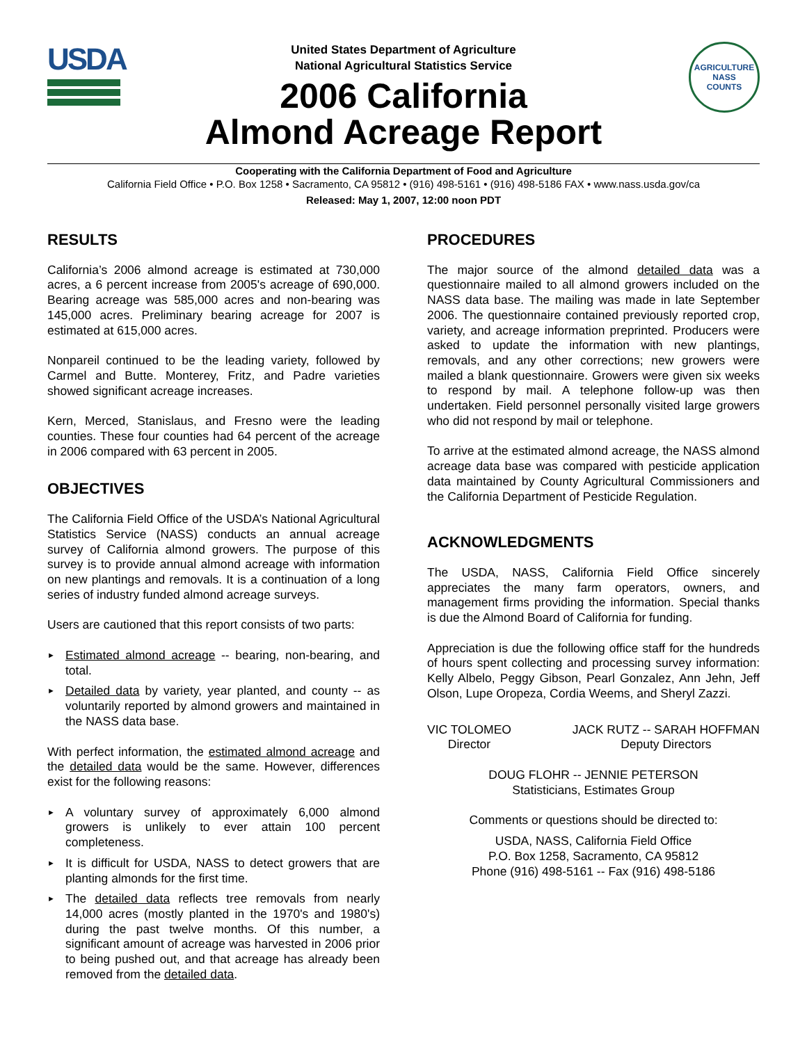USDA
United States Department of Agriculture
National Agricultural Statistics Service
2006 California
Almond Acreage Report
AGRICULTURE
NASS
COUNTS
Cooperating with the California Department of Food and Agriculture
California Field Office • P.O. Box 1258 • Sacramento, CA 95812 • (916) 498-5161 • (916) 498-5186 FAX • www.nass.usda.gov/ca
Released: May 1, 2007, 12:00 noon PDT
RESULTS
California’s 2006 almond acreage is estimated at 730,000 acres, a 6 percent increase from 2005's acreage of 690,000. Bearing acreage was 585,000 acres and non-bearing was 145,000 acres. Preliminary bearing acreage for 2007 is estimated at 615,000 acres.
Nonpareil continued to be the leading variety, followed by Carmel and Butte. Monterey, Fritz, and Padre varieties showed significant acreage increases.
Kern, Merced, Stanislaus, and Fresno were the leading counties. These four counties had 64 percent of the acreage in 2006 compared with 63 percent in 2005.
OBJECTIVES
The California Field Office of the USDA’s National Agricultural Statistics Service (NASS) conducts an annual acreage survey of California almond growers. The purpose of this survey is to provide annual almond acreage with information on new plantings and removals. It is a continuation of a long series of industry funded almond acreage surveys.
Users are cautioned that this report consists of two parts:
► Estimated almond acreage -- bearing, non-bearing, and total.
► Detailed data by variety, year planted, and county -- as voluntarily reported by almond growers and maintained in the NASS data base.
With perfect information, the estimated almond acreage and the detailed data would be the same. However, differences exist for the following reasons:
► A voluntary survey of approximately 6,000 almond growers is unlikely to ever attain 100 percent completeness.
► It is difficult for USDA, NASS to detect growers that are planting almonds for the first time.
► The detailed data reflects tree removals from nearly 14,000 acres (mostly planted in the 1970's and 1980's) during the past twelve months. Of this number, a significant amount of acreage was harvested in 2006 prior to being pushed out, and that acreage has already been removed from the detailed data.
PROCEDURES
The major source of the almond detailed data was a questionnaire mailed to all almond growers included on the NASS data base. The mailing was made in late September 2006. The questionnaire contained previously reported crop, variety, and acreage information preprinted. Producers were asked to update the information with new plantings, removals, and any other corrections; new growers were mailed a blank questionnaire. Growers were given six weeks to respond by mail. A telephone follow-up was then undertaken. Field personnel personally visited large growers who did not respond by mail or telephone.
To arrive at the estimated almond acreage, the NASS almond acreage data base was compared with pesticide application data maintained by County Agricultural Commissioners and the California Department of Pesticide Regulation.
ACKNOWLEDGMENTS
The USDA, NASS, California Field Office sincerely appreciates the many farm operators, owners, and management firms providing the information. Special thanks is due the Almond Board of California for funding.
Appreciation is due the following office staff for the hundreds of hours spent collecting and processing survey information: Kelly Albelo, Peggy Gibson, Pearl Gonzalez, Ann Jehn, Jeff Olson, Lupe Oropeza, Cordia Weems, and Sheryl Zazzi.
VIC TOLOMEO
Director
JACK RUTZ -- SARAH HOFFMAN
Deputy Directors
DOUG FLOHR -- JENNIE PETERSON
Statisticians, Estimates Group
Comments or questions should be directed to:
USDA, NASS, California Field Office
P.O. Box 1258, Sacramento, CA 95812
Phone (916) 498-5161 -- Fax (916) 498-5186